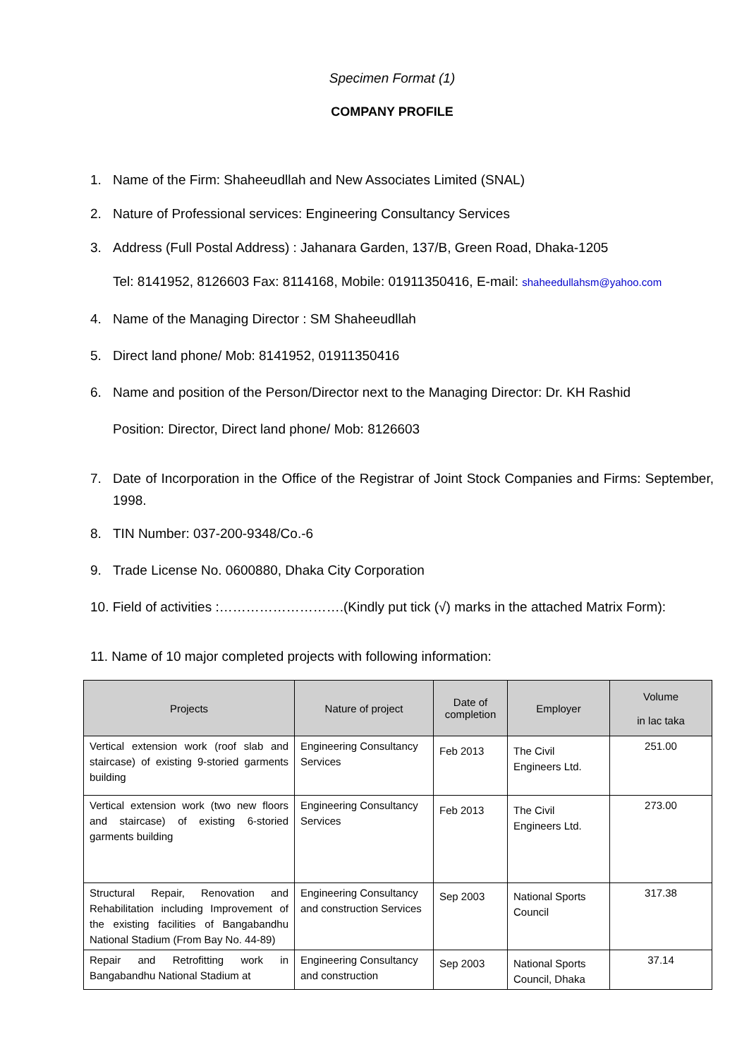Specimen Format (1)
COMPANY PROFILE
1. Name of the Firm: Shaheeudllah and New Associates Limited (SNAL)
2. Nature of Professional services: Engineering Consultancy Services
3. Address (Full Postal Address) : Jahanara Garden, 137/B, Green Road, Dhaka-1205
Tel: 8141952, 8126603 Fax: 8114168, Mobile: 01911350416, E-mail: shaheedullahsm@yahoo.com
4. Name of the Managing Director : SM Shaheeudllah
5. Direct land phone/ Mob: 8141952, 01911350416
6. Name and position of the Person/Director next to the Managing Director: Dr. KH Rashid
Position: Director, Direct land phone/ Mob: 8126603
7. Date of Incorporation in the Office of the Registrar of Joint Stock Companies and Firms: September, 1998.
8. TIN Number: 037-200-9348/Co.-6
9. Trade License No. 0600880, Dhaka City Corporation
10. Field of activities :……………………….(Kindly put tick (√) marks in the attached Matrix Form):
11. Name of 10 major completed projects with following information:
| Projects | Nature of project | Date of completion | Employer | Volume in lac taka |
| --- | --- | --- | --- | --- |
| Vertical extension work (roof slab and staircase) of existing 9-storied garments building | Engineering Consultancy Services | Feb 2013 | The Civil Engineers Ltd. | 251.00 |
| Vertical extension work (two new floors and staircase) of existing 6-storied garments building | Engineering Consultancy Services | Feb 2013 | The Civil Engineers Ltd. | 273.00 |
| Structural Repair, Renovation and Rehabilitation including Improvement of the existing facilities of Bangabandhu National Stadium (From Bay No. 44-89) | Engineering Consultancy and construction Services | Sep 2003 | National Sports Council | 317.38 |
| Repair and Retrofitting work in Bangabandhu National Stadium at | Engineering Consultancy and construction | Sep 2003 | National Sports Council, Dhaka | 37.14 |